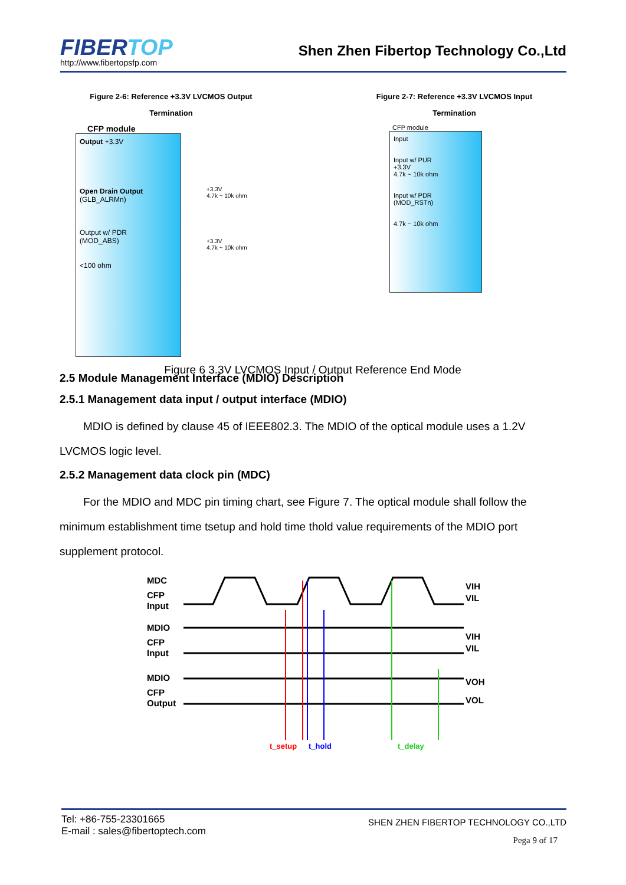FIBERTOP
http://www.fibertopsfp.com
Shen Zhen Fibertop Technology Co.,Ltd
Figure 2-6: Reference +3.3V LVCMOS Output
Termination
CFP module
Output +3.3V
Open Drain Output
(GLB_ALRMn)
Output w/ PDR
(MOD_ABS)
<100 ohm
+3.3V
4.7k ~ 10k ohm
+3.3V
4.7k ~ 10k ohm
Figure 2-7: Reference +3.3V LVCMOS Input
Termination
CFP module
Input
Input w/ PUR
+3.3V
4.7k ~ 10k ohm
Input w/ PDR
(MOD_RSTn)
4.7k ~ 10k ohm
Figure 6 3.3V LVCMOS Input / Output Reference End Mode
2.5 Module Management Interface (MDIO) Description
2.5.1 Management data input / output interface (MDIO)
MDIO is defined by clause 45 of IEEE802.3. The MDIO of the optical module uses a 1.2V LVCMOS logic level.
2.5.2 Management data clock pin (MDC)
For the MDIO and MDC pin timing chart, see Figure 7. The optical module shall follow the minimum establishment time tsetup and hold time thold value requirements of the MDIO port supplement protocol.
MDC
CFP
Input
MDIO
CFP
Input
MDIO
CFP
Output
VIH
VIL
VIH
VIL
VOH
VOL
t_setup
t_hold
t_delay
Tel: +86-755-23301665
E-mail : sales@fibertoptech.com
SHEN ZHEN FIBERTOP TECHNOLOGY CO.,LTD
Pega 9 of 17